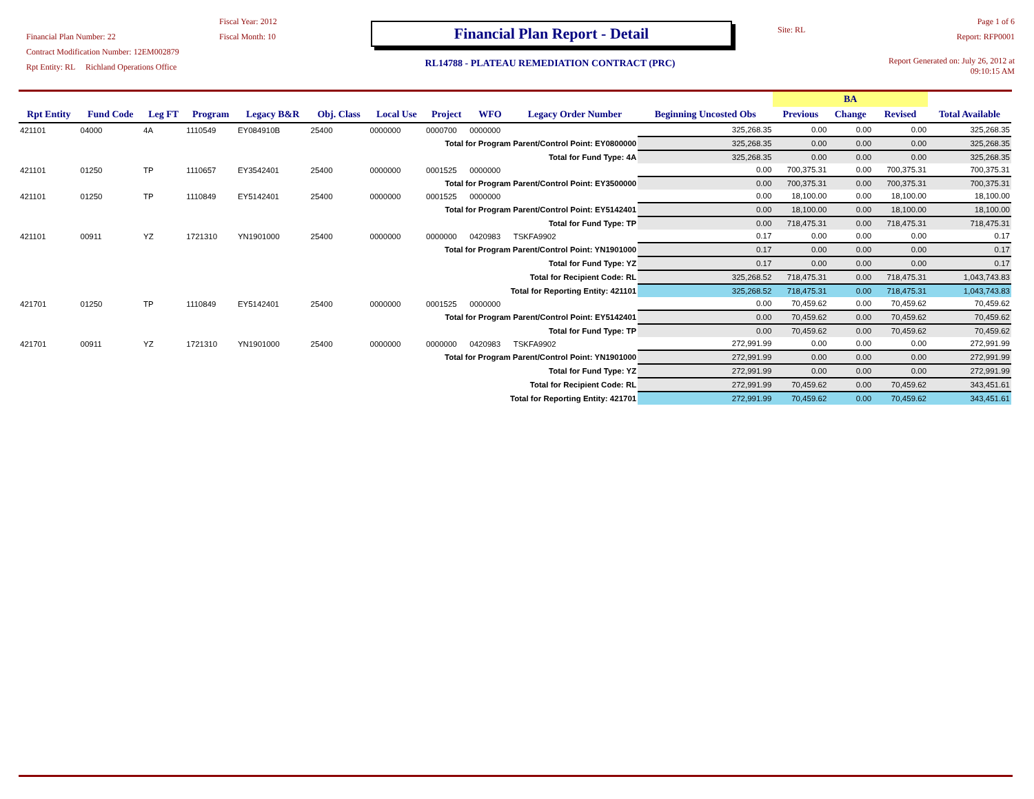Financial Plan Number: 22
Contract Modification Number: 12EM002879
Rpt Entity: RL Richland Operations Office
Fiscal Year: 2012
Fiscal Month: 10
Financial Plan Report - Detail
RL14788 - PLATEAU REMEDIATION CONTRACT (PRC)
Site: RL
Page 1 of 6
Report: RFP0001
Report Generated on: July 26, 2012 at 09:10:15 AM
| Rpt Entity | Fund Code | Leg FT | Program | Legacy B&R | Obj. Class | Local Use | Project | WFO | Legacy Order Number | Beginning Uncosted Obs | BA | | | Total Available |
| --- | --- | --- | --- | --- | --- | --- | --- | --- | --- | --- | --- | --- | --- | --- |
| | | | | | | | | | | | Previous | Change | Revised | |
| 421101 | 04000 | 4A | 1110549 | EY084910B | 25400 | 0000000 | 0000700 | 0000000 | | 325,268.35 | 0.00 | 0.00 | 0.00 | 325,268.35 |
| Total for Program Parent/Control Point: EY0800000 | | | | | | | | | | 325,268.35 | 0.00 | 0.00 | 0.00 | 325,268.35 |
| Total for Fund Type: 4A | | | | | | | | | | 325,268.35 | 0.00 | 0.00 | 0.00 | 325,268.35 |
| 421101 | 01250 | TP | 1110657 | EY3542401 | 25400 | 0000000 | 0001525 | 0000000 | | 0.00 | 700,375.31 | 0.00 | 700,375.31 | 700,375.31 |
| Total for Program Parent/Control Point: EY3500000 | | | | | | | | | | 0.00 | 700,375.31 | 0.00 | 700,375.31 | 700,375.31 |
| 421101 | 01250 | TP | 1110849 | EY5142401 | 25400 | 0000000 | 0001525 | 0000000 | | 0.00 | 18,100.00 | 0.00 | 18,100.00 | 18,100.00 |
| Total for Program Parent/Control Point: EY5142401 | | | | | | | | | | 0.00 | 18,100.00 | 0.00 | 18,100.00 | 18,100.00 |
| Total for Fund Type: TP | | | | | | | | | | 0.00 | 718,475.31 | 0.00 | 718,475.31 | 718,475.31 |
| 421101 | 00911 | YZ | 1721310 | YN1901000 | 25400 | 0000000 | 0000000 | 0420983 | TSKFA9902 | 0.17 | 0.00 | 0.00 | 0.00 | 0.17 |
| Total for Program Parent/Control Point: YN1901000 | | | | | | | | | | 0.17 | 0.00 | 0.00 | 0.00 | 0.17 |
| Total for Fund Type: YZ | | | | | | | | | | 0.17 | 0.00 | 0.00 | 0.00 | 0.17 |
| Total for Recipient Code: RL | | | | | | | | | | 325,268.52 | 718,475.31 | 0.00 | 718,475.31 | 1,043,743.83 |
| Total for Reporting Entity: 421101 | | | | | | | | | | 325,268.52 | 718,475.31 | 0.00 | 718,475.31 | 1,043,743.83 |
| 421701 | 01250 | TP | 1110849 | EY5142401 | 25400 | 0000000 | 0001525 | 0000000 | | 0.00 | 70,459.62 | 0.00 | 70,459.62 | 70,459.62 |
| Total for Program Parent/Control Point: EY5142401 | | | | | | | | | | 0.00 | 70,459.62 | 0.00 | 70,459.62 | 70,459.62 |
| Total for Fund Type: TP | | | | | | | | | | 0.00 | 70,459.62 | 0.00 | 70,459.62 | 70,459.62 |
| 421701 | 00911 | YZ | 1721310 | YN1901000 | 25400 | 0000000 | 0000000 | 0420983 | TSKFA9902 | 272,991.99 | 0.00 | 0.00 | 0.00 | 272,991.99 |
| Total for Program Parent/Control Point: YN1901000 | | | | | | | | | | 272,991.99 | 0.00 | 0.00 | 0.00 | 272,991.99 |
| Total for Fund Type: YZ | | | | | | | | | | 272,991.99 | 0.00 | 0.00 | 0.00 | 272,991.99 |
| Total for Recipient Code: RL | | | | | | | | | | 272,991.99 | 70,459.62 | 0.00 | 70,459.62 | 343,451.61 |
| Total for Reporting Entity: 421701 | | | | | | | | | | 272,991.99 | 70,459.62 | 0.00 | 70,459.62 | 343,451.61 |